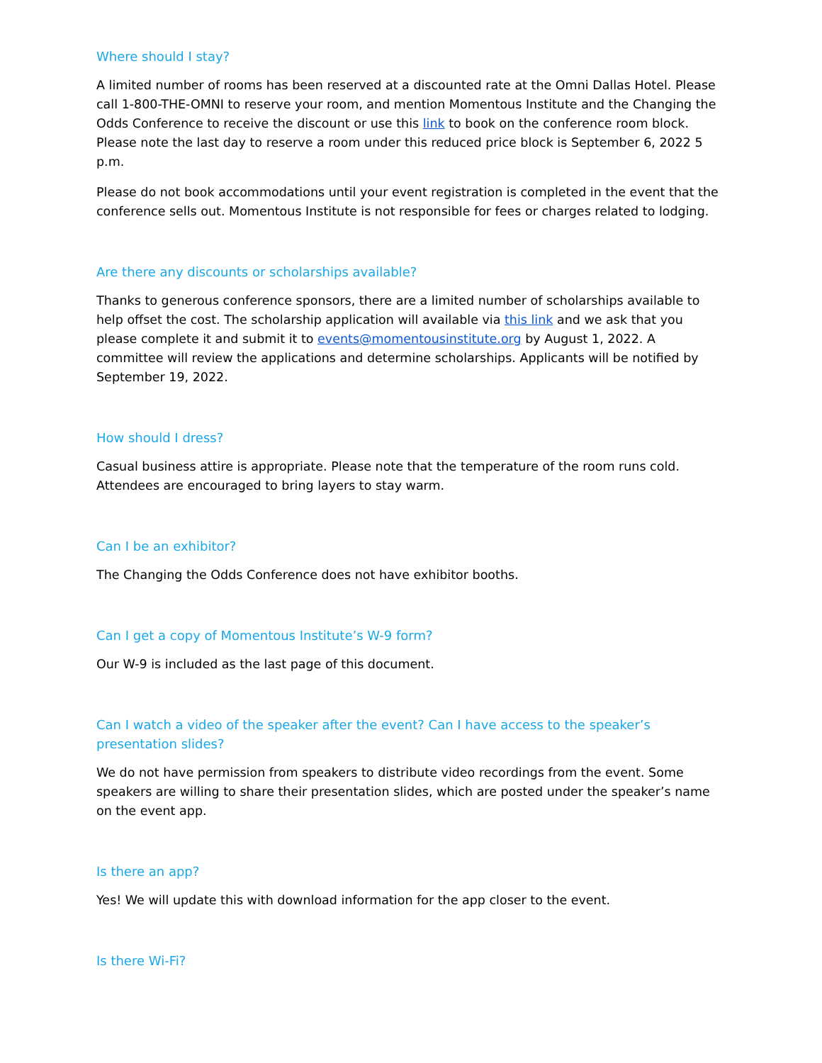Where should I stay?
A limited number of rooms has been reserved at a discounted rate at the Omni Dallas Hotel. Please call 1-800-THE-OMNI to reserve your room, and mention Momentous Institute and the Changing the Odds Conference to receive the discount or use this link to book on the conference room block. Please note the last day to reserve a room under this reduced price block is September 6, 2022 5 p.m.
Please do not book accommodations until your event registration is completed in the event that the conference sells out. Momentous Institute is not responsible for fees or charges related to lodging.
Are there any discounts or scholarships available?
Thanks to generous conference sponsors, there are a limited number of scholarships available to help offset the cost. The scholarship application will available via this link and we ask that you please complete it and submit it to events@momentousinstitute.org by August 1, 2022. A committee will review the applications and determine scholarships. Applicants will be notified by September 19, 2022.
How should I dress?
Casual business attire is appropriate. Please note that the temperature of the room runs cold. Attendees are encouraged to bring layers to stay warm.
Can I be an exhibitor?
The Changing the Odds Conference does not have exhibitor booths.
Can I get a copy of Momentous Institute’s W-9 form?
Our W-9 is included as the last page of this document.
Can I watch a video of the speaker after the event? Can I have access to the speaker’s presentation slides?
We do not have permission from speakers to distribute video recordings from the event. Some speakers are willing to share their presentation slides, which are posted under the speaker’s name on the event app.
Is there an app?
Yes! We will update this with download information for the app closer to the event.
Is there Wi-Fi?